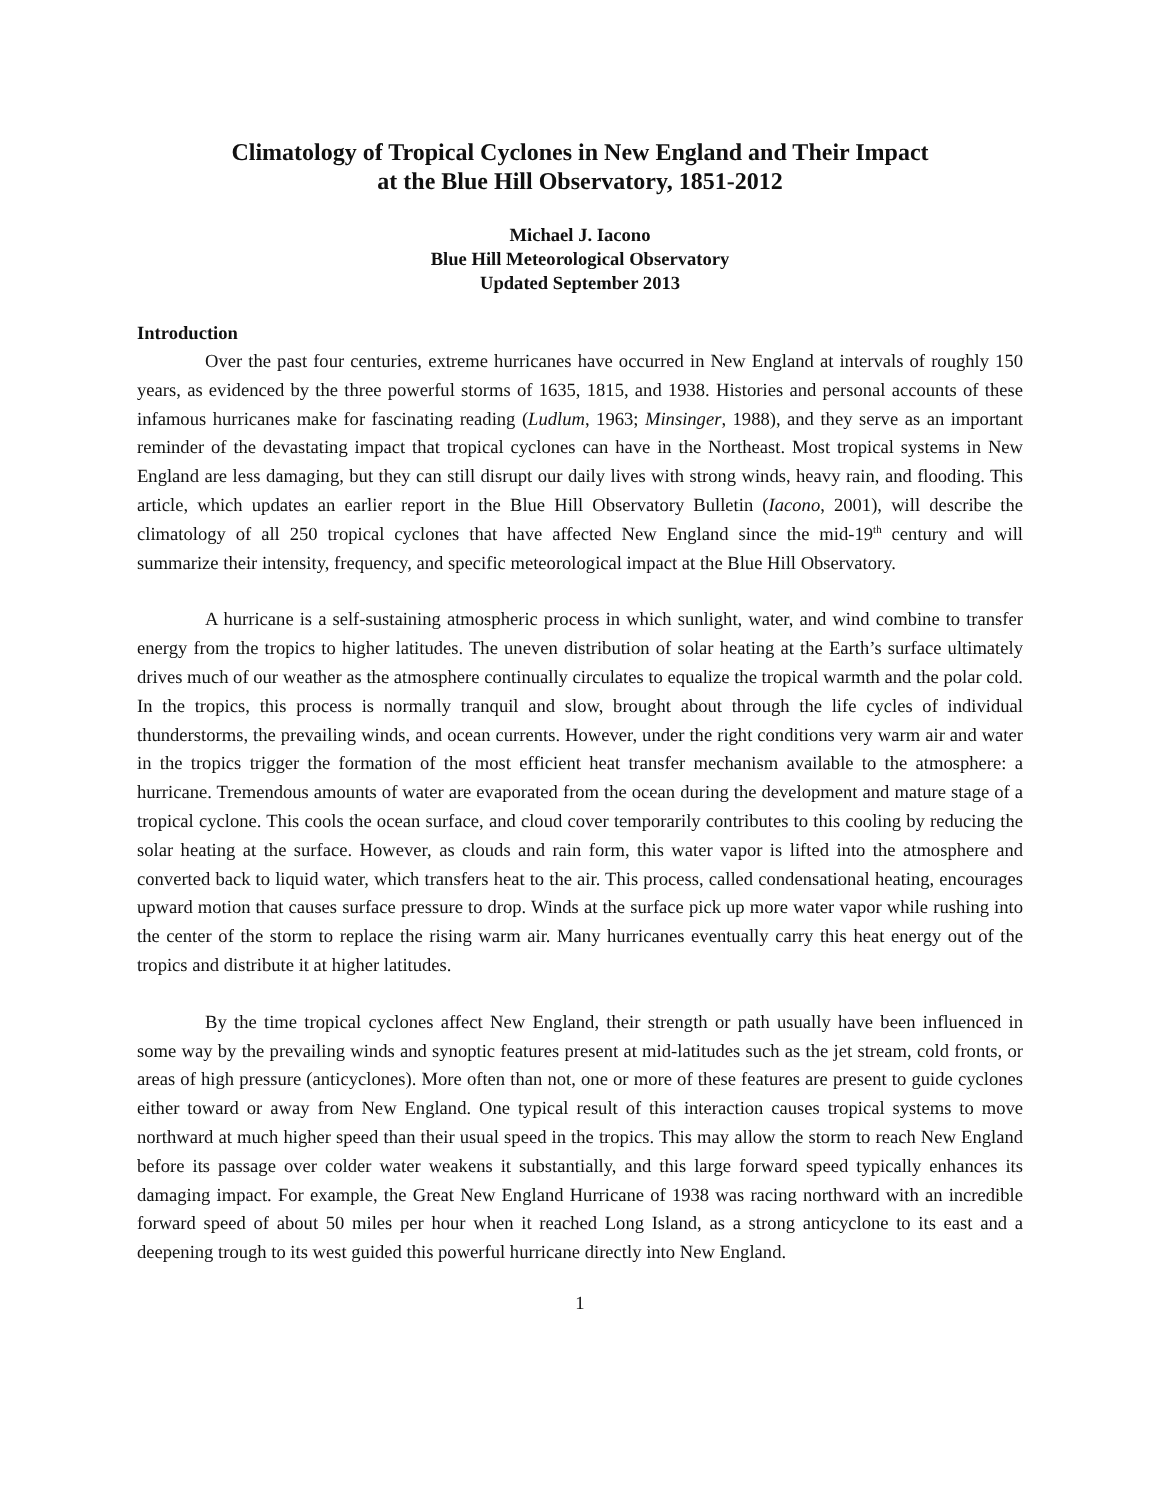Climatology of Tropical Cyclones in New England and Their Impact
at the Blue Hill Observatory, 1851-2012
Michael J. Iacono
Blue Hill Meteorological Observatory
Updated September 2013
Introduction
Over the past four centuries, extreme hurricanes have occurred in New England at intervals of roughly 150 years, as evidenced by the three powerful storms of 1635, 1815, and 1938. Histories and personal accounts of these infamous hurricanes make for fascinating reading (Ludlum, 1963; Minsinger, 1988), and they serve as an important reminder of the devastating impact that tropical cyclones can have in the Northeast. Most tropical systems in New England are less damaging, but they can still disrupt our daily lives with strong winds, heavy rain, and flooding. This article, which updates an earlier report in the Blue Hill Observatory Bulletin (Iacono, 2001), will describe the climatology of all 250 tropical cyclones that have affected New England since the mid-19<sup>th</sup> century and will summarize their intensity, frequency, and specific meteorological impact at the Blue Hill Observatory.
A hurricane is a self-sustaining atmospheric process in which sunlight, water, and wind combine to transfer energy from the tropics to higher latitudes. The uneven distribution of solar heating at the Earth’s surface ultimately drives much of our weather as the atmosphere continually circulates to equalize the tropical warmth and the polar cold. In the tropics, this process is normally tranquil and slow, brought about through the life cycles of individual thunderstorms, the prevailing winds, and ocean currents. However, under the right conditions very warm air and water in the tropics trigger the formation of the most efficient heat transfer mechanism available to the atmosphere: a hurricane. Tremendous amounts of water are evaporated from the ocean during the development and mature stage of a tropical cyclone. This cools the ocean surface, and cloud cover temporarily contributes to this cooling by reducing the solar heating at the surface. However, as clouds and rain form, this water vapor is lifted into the atmosphere and converted back to liquid water, which transfers heat to the air. This process, called condensational heating, encourages upward motion that causes surface pressure to drop. Winds at the surface pick up more water vapor while rushing into the center of the storm to replace the rising warm air. Many hurricanes eventually carry this heat energy out of the tropics and distribute it at higher latitudes.
By the time tropical cyclones affect New England, their strength or path usually have been influenced in some way by the prevailing winds and synoptic features present at mid-latitudes such as the jet stream, cold fronts, or areas of high pressure (anticyclones). More often than not, one or more of these features are present to guide cyclones either toward or away from New England. One typical result of this interaction causes tropical systems to move northward at much higher speed than their usual speed in the tropics. This may allow the storm to reach New England before its passage over colder water weakens it substantially, and this large forward speed typically enhances its damaging impact. For example, the Great New England Hurricane of 1938 was racing northward with an incredible forward speed of about 50 miles per hour when it reached Long Island, as a strong anticyclone to its east and a deepening trough to its west guided this powerful hurricane directly into New England.
1